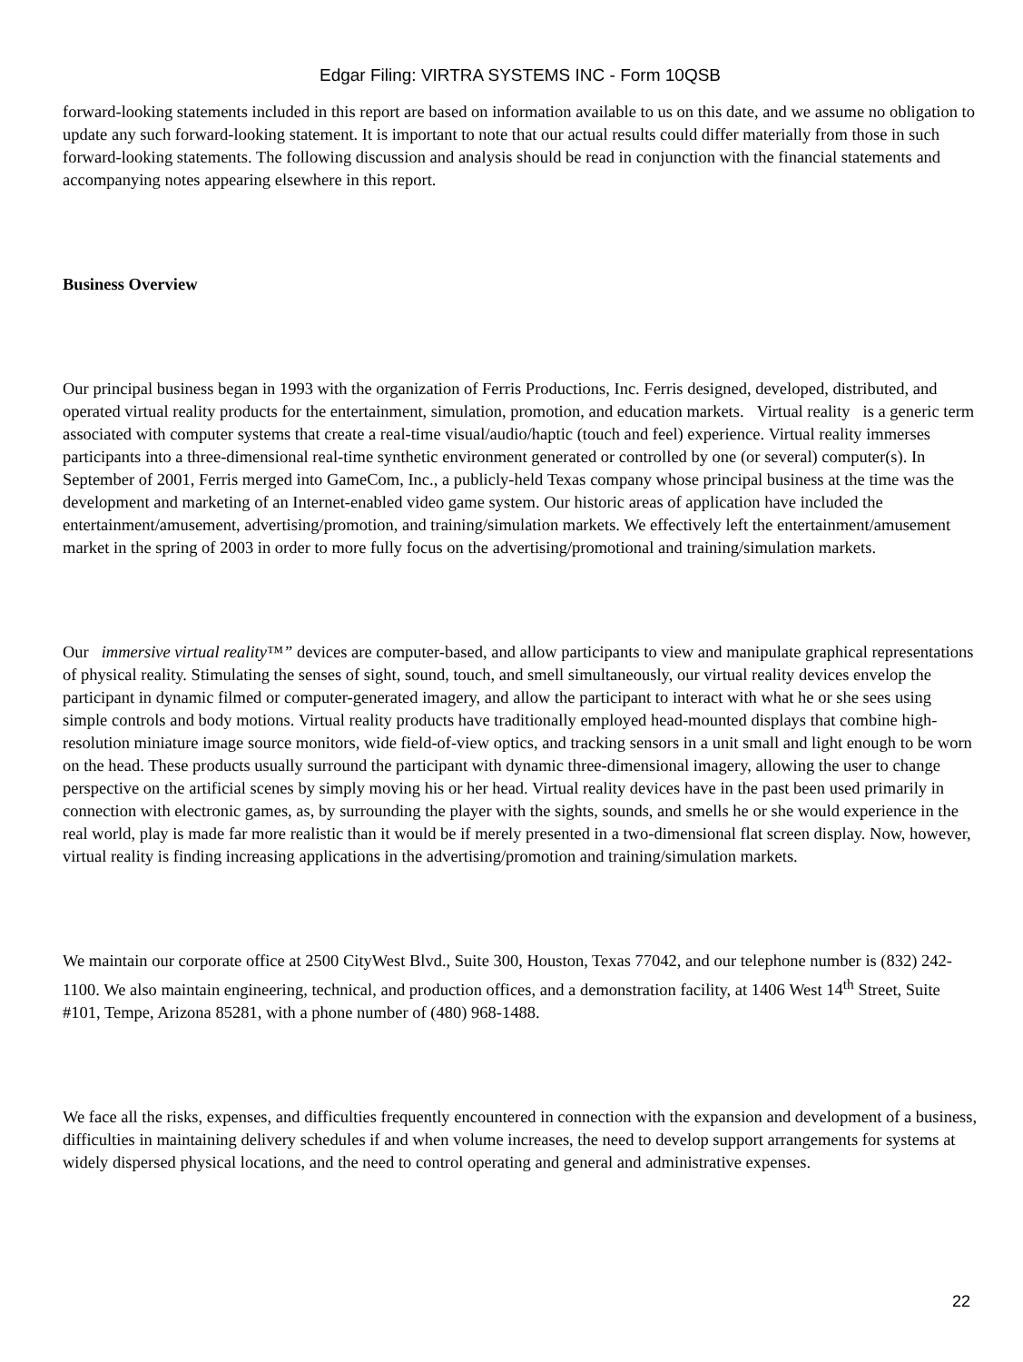Edgar Filing: VIRTRA SYSTEMS INC - Form 10QSB
forward-looking statements included in this report are based on information available to us on this date, and we assume no obligation to update any such forward-looking statement. It is important to note that our actual results could differ materially from those in such forward-looking statements. The following discussion and analysis should be read in conjunction with the financial statements and accompanying notes appearing elsewhere in this report.
Business Overview
Our principal business began in 1993 with the organization of Ferris Productions, Inc. Ferris designed, developed, distributed, and operated virtual reality products for the entertainment, simulation, promotion, and education markets. Virtual reality is a generic term associated with computer systems that create a real-time visual/audio/haptic (touch and feel) experience. Virtual reality immerses participants into a three-dimensional real-time synthetic environment generated or controlled by one (or several) computer(s). In September of 2001, Ferris merged into GameCom, Inc., a publicly-held Texas company whose principal business at the time was the development and marketing of an Internet-enabled video game system. Our historic areas of application have included the entertainment/amusement, advertising/promotion, and training/simulation markets. We effectively left the entertainment/amusement market in the spring of 2003 in order to more fully focus on the advertising/promotional and training/simulation markets.
Our immersive virtual reality™” devices are computer-based, and allow participants to view and manipulate graphical representations of physical reality. Stimulating the senses of sight, sound, touch, and smell simultaneously, our virtual reality devices envelop the participant in dynamic filmed or computer-generated imagery, and allow the participant to interact with what he or she sees using simple controls and body motions. Virtual reality products have traditionally employed head-mounted displays that combine high-resolution miniature image source monitors, wide field-of-view optics, and tracking sensors in a unit small and light enough to be worn on the head. These products usually surround the participant with dynamic three-dimensional imagery, allowing the user to change perspective on the artificial scenes by simply moving his or her head. Virtual reality devices have in the past been used primarily in connection with electronic games, as, by surrounding the player with the sights, sounds, and smells he or she would experience in the real world, play is made far more realistic than it would be if merely presented in a two-dimensional flat screen display. Now, however, virtual reality is finding increasing applications in the advertising/promotion and training/simulation markets.
We maintain our corporate office at 2500 CityWest Blvd., Suite 300, Houston, Texas 77042, and our telephone number is (832) 242-1100. We also maintain engineering, technical, and production offices, and a demonstration facility, at 1406 West 14<sup>th</sup> Street, Suite #101, Tempe, Arizona 85281, with a phone number of (480) 968-1488.
We face all the risks, expenses, and difficulties frequently encountered in connection with the expansion and development of a business, difficulties in maintaining delivery schedules if and when volume increases, the need to develop support arrangements for systems at widely dispersed physical locations, and the need to control operating and general and administrative expenses.
22